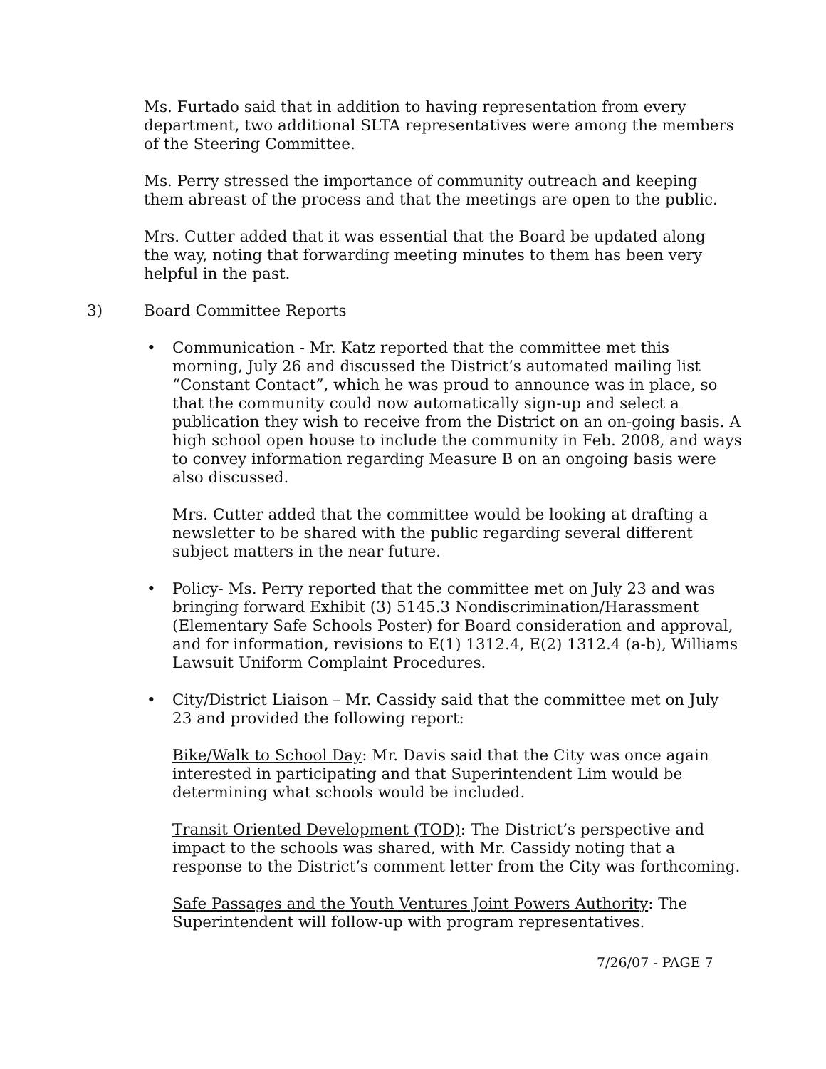Ms. Furtado said that in addition to having representation from every department, two additional SLTA representatives were among the members of the Steering Committee.
Ms. Perry stressed the importance of community outreach and keeping them abreast of the process and that the meetings are open to the public.
Mrs. Cutter added that it was essential that the Board be updated along the way, noting that forwarding meeting minutes to them has been very helpful in the past.
3) Board Committee Reports
• Communication - Mr. Katz reported that the committee met this morning, July 26 and discussed the District’s automated mailing list “Constant Contact”, which he was proud to announce was in place, so that the community could now automatically sign-up and select a publication they wish to receive from the District on an on-going basis. A high school open house to include the community in Feb. 2008, and ways to convey information regarding Measure B on an ongoing basis were also discussed.
Mrs. Cutter added that the committee would be looking at drafting a newsletter to be shared with the public regarding several different subject matters in the near future.
• Policy- Ms. Perry reported that the committee met on July 23 and was bringing forward Exhibit (3) 5145.3 Nondiscrimination/Harassment (Elementary Safe Schools Poster) for Board consideration and approval, and for information, revisions to E(1) 1312.4, E(2) 1312.4 (a-b), Williams Lawsuit Uniform Complaint Procedures.
• City/District Liaison – Mr. Cassidy said that the committee met on July 23 and provided the following report:
Bike/Walk to School Day: Mr. Davis said that the City was once again interested in participating and that Superintendent Lim would be determining what schools would be included.
Transit Oriented Development (TOD): The District’s perspective and impact to the schools was shared, with Mr. Cassidy noting that a response to the District’s comment letter from the City was forthcoming.
Safe Passages and the Youth Ventures Joint Powers Authority: The Superintendent will follow-up with program representatives.
7/26/07 - PAGE 7